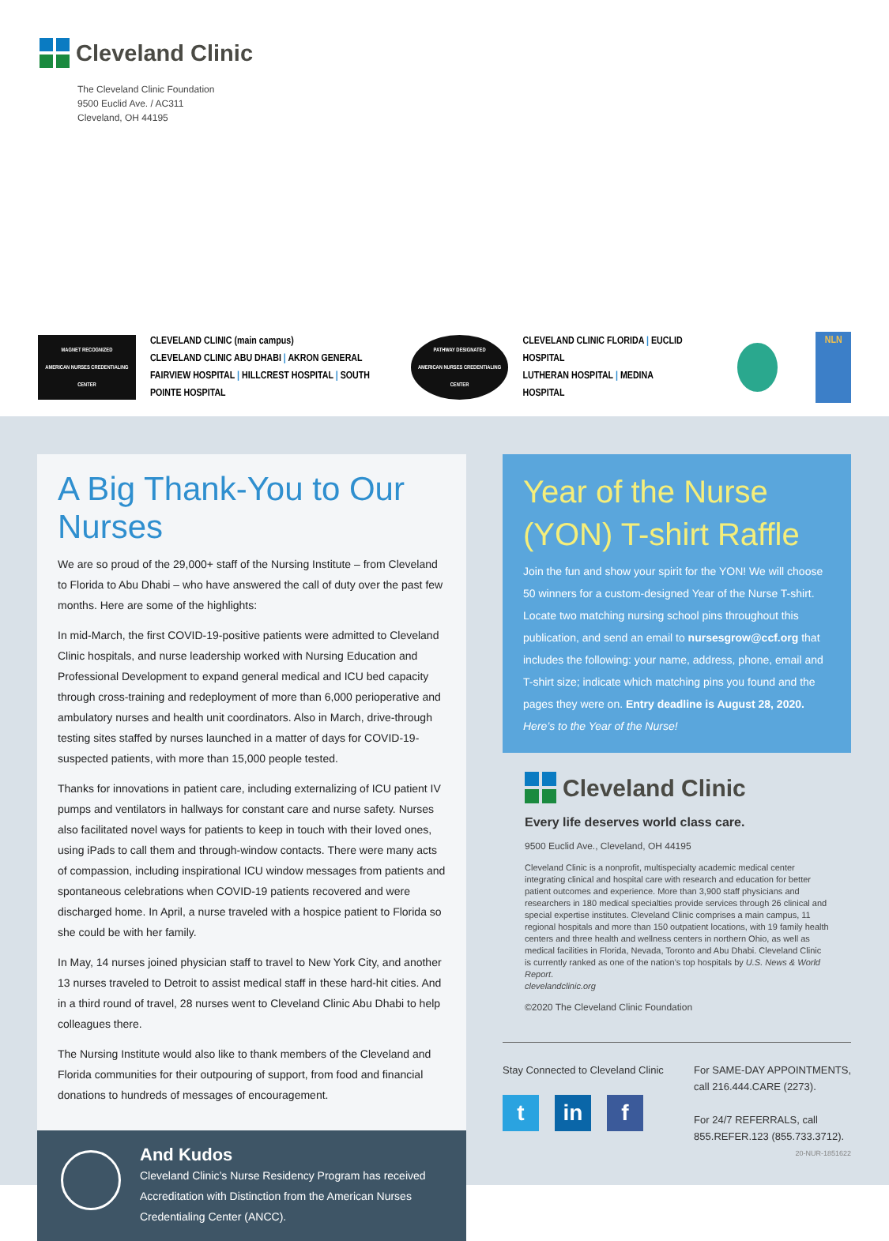Cleveland Clinic
The Cleveland Clinic Foundation
9500 Euclid Ave. / AC311
Cleveland, OH 44195
MAGNET RECOGNIZED
AMERICAN NURSES CREDENTIALING CENTER
CLEVELAND CLINIC (main campus)
CLEVELAND CLINIC ABU DHABI | AKRON GENERAL
FAIRVIEW HOSPITAL | HILLCREST HOSPITAL | SOUTH POINTE HOSPITAL
PATHWAY DESIGNATED
AMERICAN NURSES CREDENTIALING CENTER
CLEVELAND CLINIC FLORIDA | EUCLID HOSPITAL
LUTHERAN HOSPITAL | MEDINA HOSPITAL
NLN
A Big Thank-You to Our Nurses
We are so proud of the 29,000+ staff of the Nursing Institute – from Cleveland to Florida to Abu Dhabi – who have answered the call of duty over the past few months. Here are some of the highlights:
In mid-March, the first COVID-19-positive patients were admitted to Cleveland Clinic hospitals, and nurse leadership worked with Nursing Education and Professional Development to expand general medical and ICU bed capacity through cross-training and redeployment of more than 6,000 perioperative and ambulatory nurses and health unit coordinators. Also in March, drive-through testing sites staffed by nurses launched in a matter of days for COVID-19-suspected patients, with more than 15,000 people tested.
Thanks for innovations in patient care, including externalizing of ICU patient IV pumps and ventilators in hallways for constant care and nurse safety. Nurses also facilitated novel ways for patients to keep in touch with their loved ones, using iPads to call them and through-window contacts. There were many acts of compassion, including inspirational ICU window messages from patients and spontaneous celebrations when COVID-19 patients recovered and were discharged home. In April, a nurse traveled with a hospice patient to Florida so she could be with her family.
In May, 14 nurses joined physician staff to travel to New York City, and another 13 nurses traveled to Detroit to assist medical staff in these hard-hit cities. And in a third round of travel, 28 nurses went to Cleveland Clinic Abu Dhabi to help colleagues there.
The Nursing Institute would also like to thank members of the Cleveland and Florida communities for their outpouring of support, from food and financial donations to hundreds of messages of encouragement.
And Kudos
Cleveland Clinic’s Nurse Residency Program has received Accreditation with Distinction from the American Nurses Credentialing Center (ANCC).
Year of the Nurse
(YON) T-shirt Raffle
Join the fun and show your spirit for the YON! We will choose 50 winners for a custom-designed Year of the Nurse T-shirt. Locate two matching nursing school pins throughout this publication, and send an email to nursesgrow@ccf.org that includes the following: your name, address, phone, email and T-shirt size; indicate which matching pins you found and the pages they were on. Entry deadline is August 28, 2020. Here’s to the Year of the Nurse!
Cleveland Clinic
Every life deserves world class care.
9500 Euclid Ave., Cleveland, OH 44195
Cleveland Clinic is a nonprofit, multispecialty academic medical center integrating clinical and hospital care with research and education for better patient outcomes and experience. More than 3,900 staff physicians and researchers in 180 medical specialties provide services through 26 clinical and special expertise institutes. Cleveland Clinic comprises a main campus, 11 regional hospitals and more than 150 outpatient locations, with 19 family health centers and three health and wellness centers in northern Ohio, as well as medical facilities in Florida, Nevada, Toronto and Abu Dhabi. Cleveland Clinic is currently ranked as one of the nation’s top hospitals by U.S. News & World Report.
clevelandclinic.org
©2020 The Cleveland Clinic Foundation
Stay Connected to Cleveland Clinic
tin f
For SAME-DAY APPOINTMENTS,
call 216.444.CARE (2273).
For 24/7 REFERRALS, call
855.REFER.123 (855.733.3712).
20-NUR-1851622